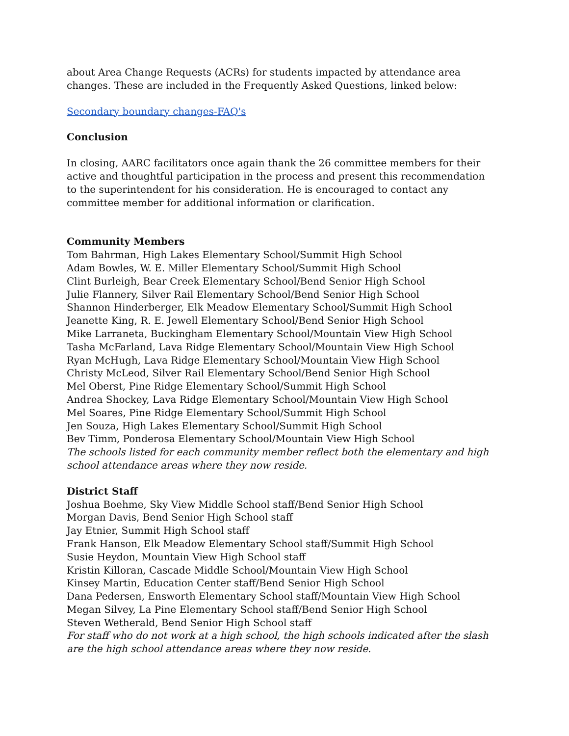about Area Change Requests (ACRs) for students impacted by attendance area changes. These are included in the Frequently Asked Questions, linked below:
Secondary boundary changes-FAQ's
Conclusion
In closing, AARC facilitators once again thank the 26 committee members for their active and thoughtful participation in the process and present this recommendation to the superintendent for his consideration. He is encouraged to contact any committee member for additional information or clarification.
Community Members
Tom Bahrman, High Lakes Elementary School/Summit High School
Adam Bowles, W. E. Miller Elementary School/Summit High School
Clint Burleigh, Bear Creek Elementary School/Bend Senior High School
Julie Flannery, Silver Rail Elementary School/Bend Senior High School
Shannon Hinderberger, Elk Meadow Elementary School/Summit High School
Jeanette King, R. E. Jewell Elementary School/Bend Senior High School
Mike Larraneta, Buckingham Elementary School/Mountain View High School
Tasha McFarland, Lava Ridge Elementary School/Mountain View High School
Ryan McHugh, Lava Ridge Elementary School/Mountain View High School
Christy McLeod, Silver Rail Elementary School/Bend Senior High School
Mel Oberst, Pine Ridge Elementary School/Summit High School
Andrea Shockey, Lava Ridge Elementary School/Mountain View High School
Mel Soares, Pine Ridge Elementary School/Summit High School
Jen Souza, High Lakes Elementary School/Summit High School
Bev Timm, Ponderosa Elementary School/Mountain View High School
The schools listed for each community member reflect both the elementary and high school attendance areas where they now reside.
District Staff
Joshua Boehme, Sky View Middle School staff/Bend Senior High School
Morgan Davis, Bend Senior High School staff
Jay Etnier, Summit High School staff
Frank Hanson, Elk Meadow Elementary School staff/Summit High School
Susie Heydon, Mountain View High School staff
Kristin Killoran, Cascade Middle School/Mountain View High School
Kinsey Martin, Education Center staff/Bend Senior High School
Dana Pedersen, Ensworth Elementary School staff/Mountain View High School
Megan Silvey, La Pine Elementary School staff/Bend Senior High School
Steven Wetherald, Bend Senior High School staff
For staff who do not work at a high school, the high schools indicated after the slash are the high school attendance areas where they now reside.